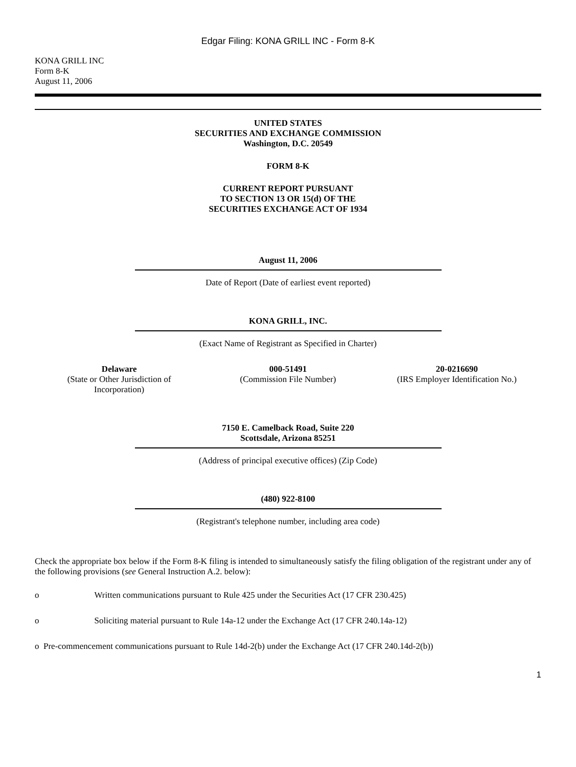Edgar Filing: KONA GRILL INC - Form 8-K
KONA GRILL INC
Form 8-K
August 11, 2006
UNITED STATES
SECURITIES AND EXCHANGE COMMISSION
Washington, D.C. 20549
FORM 8-K
CURRENT REPORT PURSUANT
TO SECTION 13 OR 15(d) OF THE
SECURITIES EXCHANGE ACT OF 1934
August 11, 2006
Date of Report (Date of earliest event reported)
KONA GRILL, INC.
(Exact Name of Registrant as Specified in Charter)
| Delaware (State or Other Jurisdiction of Incorporation) | 000-51491 (Commission File Number) | 20-0216690 (IRS Employer Identification No.) |
7150 E. Camelback Road, Suite 220
Scottsdale, Arizona 85251
(Address of principal executive offices) (Zip Code)
(480) 922-8100
(Registrant's telephone number, including area code)
Check the appropriate box below if the Form 8-K filing is intended to simultaneously satisfy the filing obligation of the registrant under any of the following provisions (see General Instruction A.2. below):
o Written communications pursuant to Rule 425 under the Securities Act (17 CFR 230.425)
o Soliciting material pursuant to Rule 14a-12 under the Exchange Act (17 CFR 240.14a-12)
o Pre-commencement communications pursuant to Rule 14d-2(b) under the Exchange Act (17 CFR 240.14d-2(b))
1